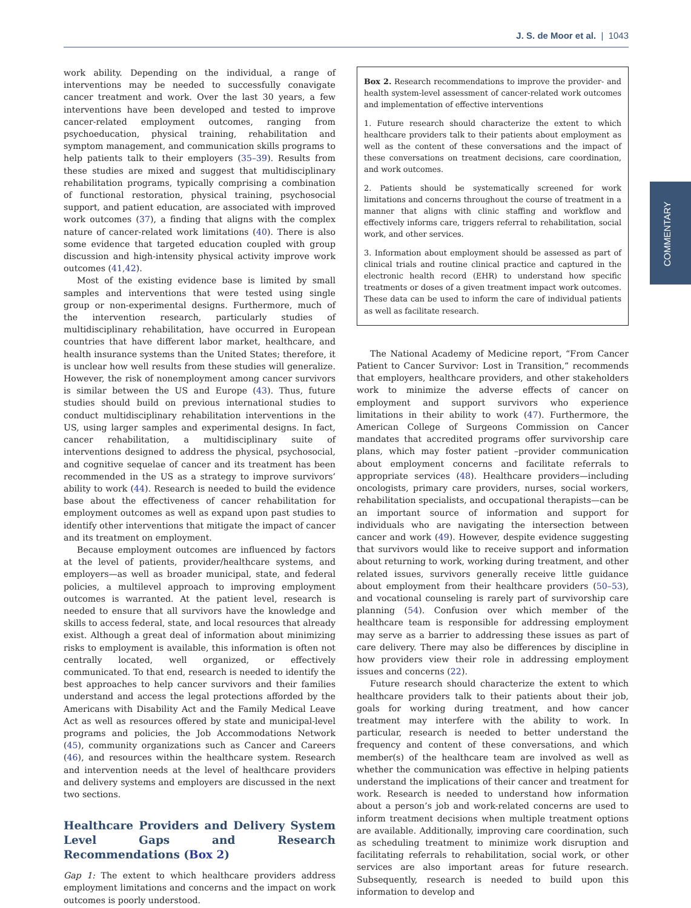J. S. de Moor et al. | 1043
COMMENTARY
work ability. Depending on the individual, a range of interventions may be needed to successfully conavigate cancer treatment and work. Over the last 30 years, a few interventions have been developed and tested to improve cancer-related employment outcomes, ranging from psychoeducation, physical training, rehabilitation and symptom management, and communication skills programs to help patients talk to their employers (35–39). Results from these studies are mixed and suggest that multidisciplinary rehabilitation programs, typically comprising a combination of functional restoration, physical training, psychosocial support, and patient education, are associated with improved work outcomes (37), a finding that aligns with the complex nature of cancer-related work limitations (40). There is also some evidence that targeted education coupled with group discussion and high-intensity physical activity improve work outcomes (41,42).
Most of the existing evidence base is limited by small samples and interventions that were tested using single group or non-experimental designs. Furthermore, much of the intervention research, particularly studies of multidisciplinary rehabilitation, have occurred in European countries that have different labor market, healthcare, and health insurance systems than the United States; therefore, it is unclear how well results from these studies will generalize. However, the risk of nonemployment among cancer survivors is similar between the US and Europe (43). Thus, future studies should build on previous international studies to conduct multidisciplinary rehabilitation interventions in the US, using larger samples and experimental designs. In fact, cancer rehabilitation, a multidisciplinary suite of interventions designed to address the physical, psychosocial, and cognitive sequelae of cancer and its treatment has been recommended in the US as a strategy to improve survivors’ ability to work (44). Research is needed to build the evidence base about the effectiveness of cancer rehabilitation for employment outcomes as well as expand upon past studies to identify other interventions that mitigate the impact of cancer and its treatment on employment.
Because employment outcomes are influenced by factors at the level of patients, provider/healthcare systems, and employers—as well as broader municipal, state, and federal policies, a multilevel approach to improving employment outcomes is warranted. At the patient level, research is needed to ensure that all survivors have the knowledge and skills to access federal, state, and local resources that already exist. Although a great deal of information about minimizing risks to employment is available, this information is often not centrally located, well organized, or effectively communicated. To that end, research is needed to identify the best approaches to help cancer survivors and their families understand and access the legal protections afforded by the Americans with Disability Act and the Family Medical Leave Act as well as resources offered by state and municipal-level programs and policies, the Job Accommodations Network (45), community organizations such as Cancer and Careers (46), and resources within the healthcare system. Research and intervention needs at the level of healthcare providers and delivery systems and employers are discussed in the next two sections.
Healthcare Providers and Delivery System Level Gaps and Research Recommendations (Box 2)
Gap 1: The extent to which healthcare providers address employment limitations and concerns and the impact on work outcomes is poorly understood.
Box 2. Research recommendations to improve the provider- and health system-level assessment of cancer-related work outcomes and implementation of effective interventions
1. Future research should characterize the extent to which healthcare providers talk to their patients about employment as well as the content of these conversations and the impact of these conversations on treatment decisions, care coordination, and work outcomes.
2. Patients should be systematically screened for work limitations and concerns throughout the course of treatment in a manner that aligns with clinic staffing and workflow and effectively informs care, triggers referral to rehabilitation, social work, and other services.
3. Information about employment should be assessed as part of clinical trials and routine clinical practice and captured in the electronic health record (EHR) to understand how specific treatments or doses of a given treatment impact work outcomes. These data can be used to inform the care of individual patients as well as facilitate research.
The National Academy of Medicine report, “From Cancer Patient to Cancer Survivor: Lost in Transition,” recommends that employers, healthcare providers, and other stakeholders work to minimize the adverse effects of cancer on employment and support survivors who experience limitations in their ability to work (47). Furthermore, the American College of Surgeons Commission on Cancer mandates that accredited programs offer survivorship care plans, which may foster patient –provider communication about employment concerns and facilitate referrals to appropriate services (48). Healthcare providers—including oncologists, primary care providers, nurses, social workers, rehabilitation specialists, and occupational therapists—can be an important source of information and support for individuals who are navigating the intersection between cancer and work (49). However, despite evidence suggesting that survivors would like to receive support and information about returning to work, working during treatment, and other related issues, survivors generally receive little guidance about employment from their healthcare providers (50–53), and vocational counseling is rarely part of survivorship care planning (54). Confusion over which member of the healthcare team is responsible for addressing employment may serve as a barrier to addressing these issues as part of care delivery. There may also be differences by discipline in how providers view their role in addressing employment issues and concerns (22).
Future research should characterize the extent to which healthcare providers talk to their patients about their job, goals for working during treatment, and how cancer treatment may interfere with the ability to work. In particular, research is needed to better understand the frequency and content of these conversations, and which member(s) of the healthcare team are involved as well as whether the communication was effective in helping patients understand the implications of their cancer and treatment for work. Research is needed to understand how information about a person’s job and work-related concerns are used to inform treatment decisions when multiple treatment options are available. Additionally, improving care coordination, such as scheduling treatment to minimize work disruption and facilitating referrals to rehabilitation, social work, or other services are also important areas for future research. Subsequently, research is needed to build upon this information to develop and